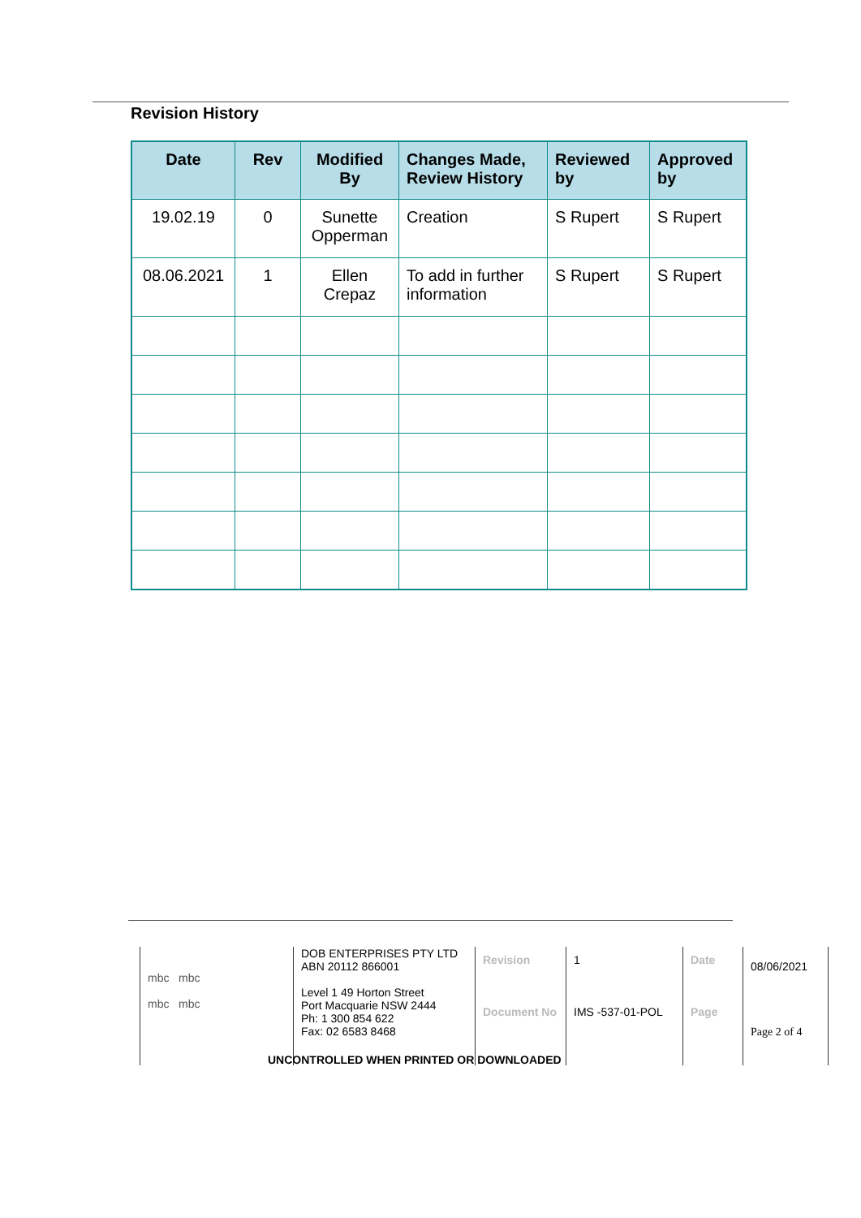Revision History
| Date | Rev | Modified By | Changes Made, Review History | Reviewed by | Approved by |
| --- | --- | --- | --- | --- | --- |
| 19.02.19 | 0 | Sunette Opperman | Creation | S Rupert | S Rupert |
| 08.06.2021 | 1 | Ellen Crepaz | To add in further information | S Rupert | S Rupert |
| mbc mbc mbc mbc | DOB ENTERPRISES PTY LTD ABN 20112 866001 Level 1 49 Horton Street Port Macquarie NSW 2444 Ph: 1 300 854 622 Fax: 02 6583 8468 | Revision Document No | 1 IMS -537-01-POL | Date Page | 08/06/2021 Page 2 of 4 |
UNCONTROLLED WHEN PRINTED OR DOWNLOADED